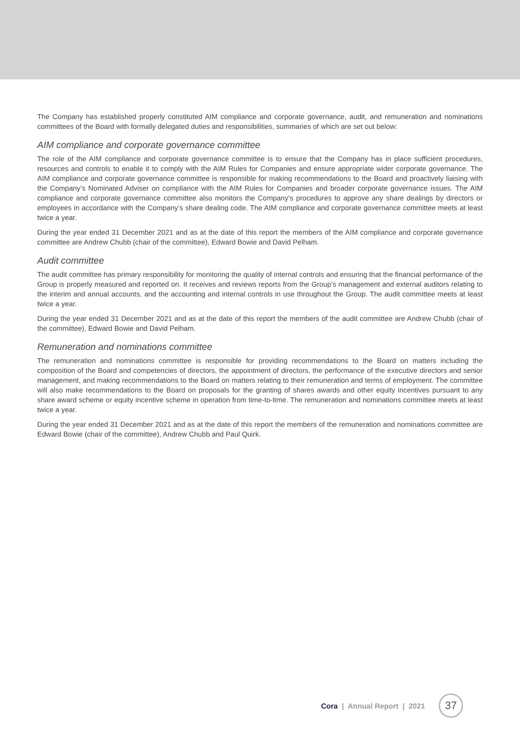The Company has established properly constituted AIM compliance and corporate governance, audit, and remuneration and nominations committees of the Board with formally delegated duties and responsibilities, summaries of which are set out below:
AIM compliance and corporate governance committee
The role of the AIM compliance and corporate governance committee is to ensure that the Company has in place sufficient procedures, resources and controls to enable it to comply with the AIM Rules for Companies and ensure appropriate wider corporate governance. The AIM compliance and corporate governance committee is responsible for making recommendations to the Board and proactively liaising with the Company’s Nominated Adviser on compliance with the AIM Rules for Companies and broader corporate governance issues. The AIM compliance and corporate governance committee also monitors the Company’s procedures to approve any share dealings by directors or employees in accordance with the Company’s share dealing code. The AIM compliance and corporate governance committee meets at least twice a year.
During the year ended 31 December 2021 and as at the date of this report the members of the AIM compliance and corporate governance committee are Andrew Chubb (chair of the committee), Edward Bowie and David Pelham.
Audit committee
The audit committee has primary responsibility for monitoring the quality of internal controls and ensuring that the financial performance of the Group is properly measured and reported on. It receives and reviews reports from the Group’s management and external auditors relating to the interim and annual accounts, and the accounting and internal controls in use throughout the Group. The audit committee meets at least twice a year.
During the year ended 31 December 2021 and as at the date of this report the members of the audit committee are Andrew Chubb (chair of the committee), Edward Bowie and David Pelham.
Remuneration and nominations committee
The remuneration and nominations committee is responsible for providing recommendations to the Board on matters including the composition of the Board and competencies of directors, the appointment of directors, the performance of the executive directors and senior management, and making recommendations to the Board on matters relating to their remuneration and terms of employment. The committee will also make recommendations to the Board on proposals for the granting of shares awards and other equity incentives pursuant to any share award scheme or equity incentive scheme in operation from time-to-time. The remuneration and nominations committee meets at least twice a year.
During the year ended 31 December 2021 and as at the date of this report the members of the remuneration and nominations committee are Edward Bowie (chair of the committee), Andrew Chubb and Paul Quirk.
Cora | Annual Report | 2021 37